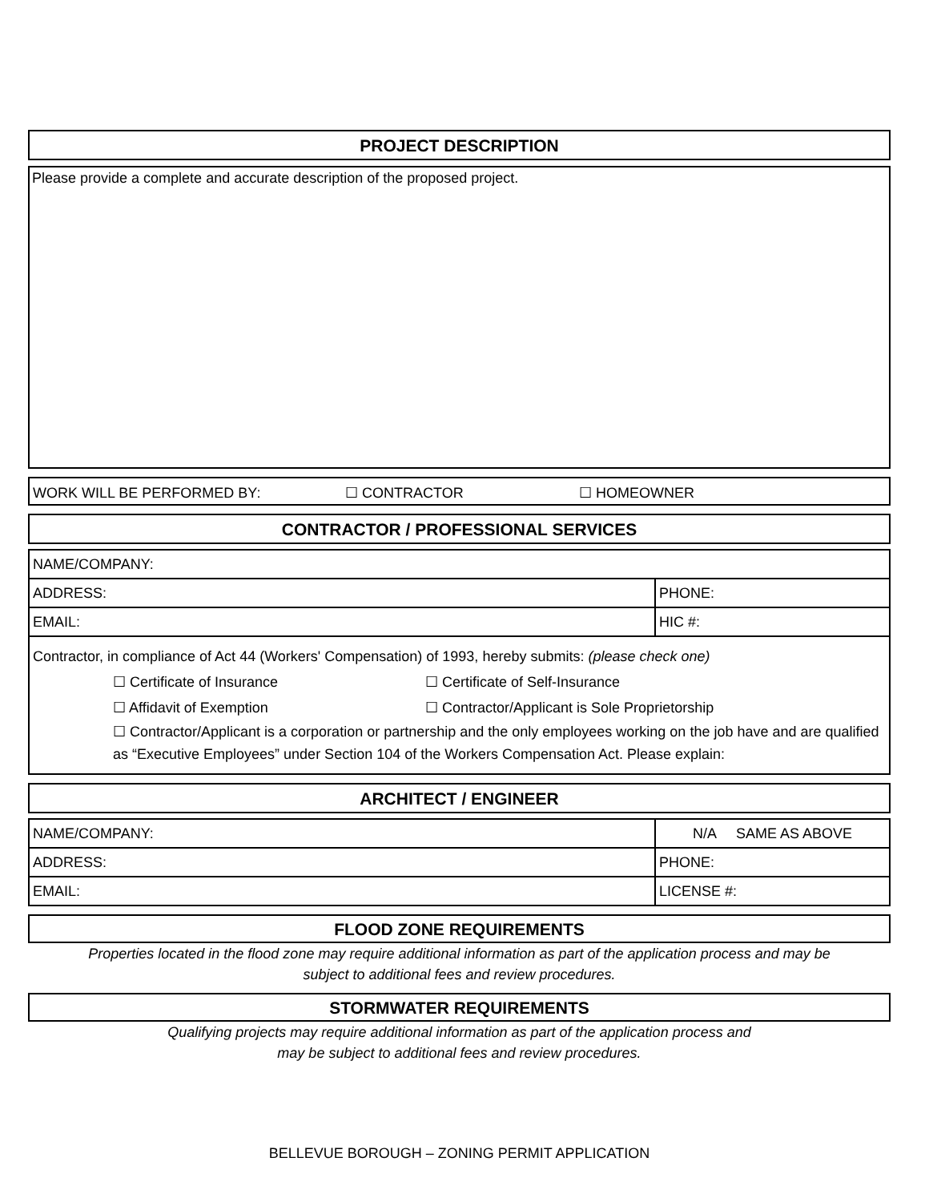PROJECT DESCRIPTION
Please provide a complete and accurate description of the proposed project.
WORK WILL BE PERFORMED BY: ☐ CONTRACTOR ☐ HOMEOWNER
CONTRACTOR / PROFESSIONAL SERVICES
| NAME/COMPANY: | |
| ADDRESS: | PHONE: |
| EMAIL: | HIC #: |
Contractor, in compliance of Act 44 (Workers' Compensation) of 1993, hereby submits: (please check one)
☐ Certificate of Insurance ☐ Certificate of Self-Insurance
☐ Affidavit of Exemption ☐ Contractor/Applicant is Sole Proprietorship
☐ Contractor/Applicant is a corporation or partnership and the only employees working on the job have and are qualified as “Executive Employees” under Section 104 of the Workers Compensation Act. Please explain:
ARCHITECT / ENGINEER
| NAME/COMPANY: | N/A SAME AS ABOVE |
| ADDRESS: | PHONE: |
| EMAIL: | LICENSE #: |
FLOOD ZONE REQUIREMENTS
Properties located in the flood zone may require additional information as part of the application process and may be
subject to additional fees and review procedures.
STORMWATER REQUIREMENTS
Qualifying projects may require additional information as part of the application process and
may be subject to additional fees and review procedures.
BELLEVUE BOROUGH – ZONING PERMIT APPLICATION